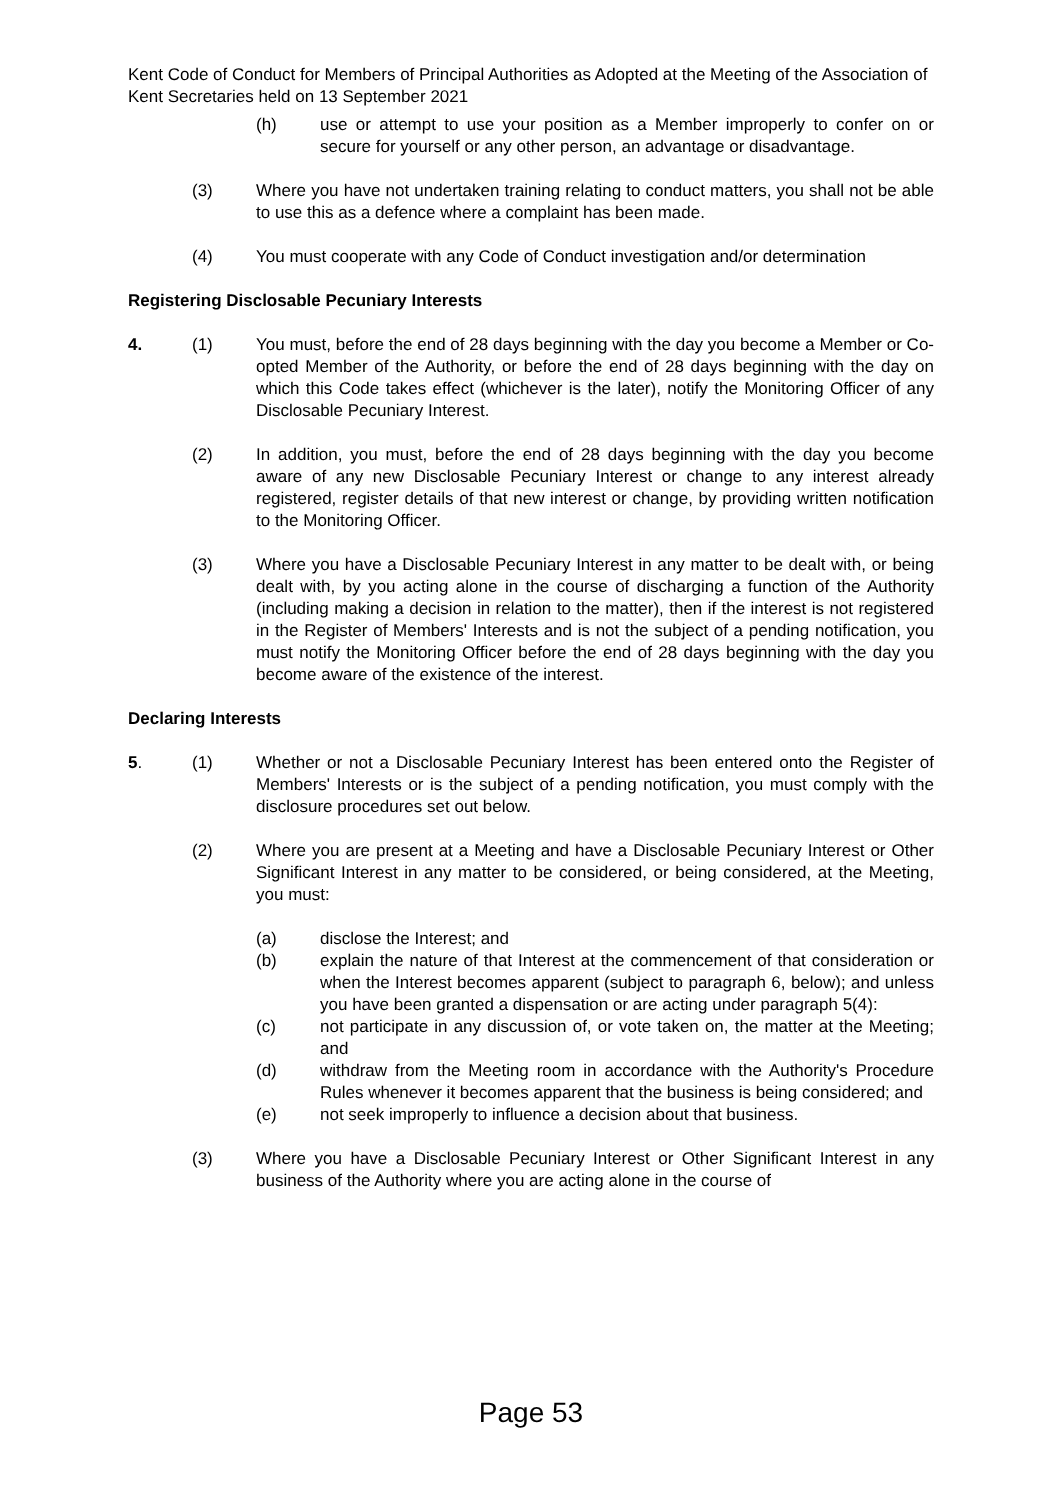Kent Code of Conduct for Members of Principal Authorities as Adopted at the Meeting of the Association of Kent Secretaries held on 13 September 2021
(h) use or attempt to use your position as a Member improperly to confer on or secure for yourself or any other person, an advantage or disadvantage.
(3) Where you have not undertaken training relating to conduct matters, you shall not be able to use this as a defence where a complaint has been made.
(4) You must cooperate with any Code of Conduct investigation and/or determination
Registering Disclosable Pecuniary Interests
4. (1) You must, before the end of 28 days beginning with the day you become a Member or Co-opted Member of the Authority, or before the end of 28 days beginning with the day on which this Code takes effect (whichever is the later), notify the Monitoring Officer of any Disclosable Pecuniary Interest.
(2) In addition, you must, before the end of 28 days beginning with the day you become aware of any new Disclosable Pecuniary Interest or change to any interest already registered, register details of that new interest or change, by providing written notification to the Monitoring Officer.
(3) Where you have a Disclosable Pecuniary Interest in any matter to be dealt with, or being dealt with, by you acting alone in the course of discharging a function of the Authority (including making a decision in relation to the matter), then if the interest is not registered in the Register of Members' Interests and is not the subject of a pending notification, you must notify the Monitoring Officer before the end of 28 days beginning with the day you become aware of the existence of the interest.
Declaring Interests
5. (1) Whether or not a Disclosable Pecuniary Interest has been entered onto the Register of Members' Interests or is the subject of a pending notification, you must comply with the disclosure procedures set out below.
(2) Where you are present at a Meeting and have a Disclosable Pecuniary Interest or Other Significant Interest in any matter to be considered, or being considered, at the Meeting, you must:
(a) disclose the Interest; and
(b) explain the nature of that Interest at the commencement of that consideration or when the Interest becomes apparent (subject to paragraph 6, below); and unless you have been granted a dispensation or are acting under paragraph 5(4):
(c) not participate in any discussion of, or vote taken on, the matter at the Meeting; and
(d) withdraw from the Meeting room in accordance with the Authority's Procedure Rules whenever it becomes apparent that the business is being considered; and
(e) not seek improperly to influence a decision about that business.
(3) Where you have a Disclosable Pecuniary Interest or Other Significant Interest in any business of the Authority where you are acting alone in the course of
Page 53